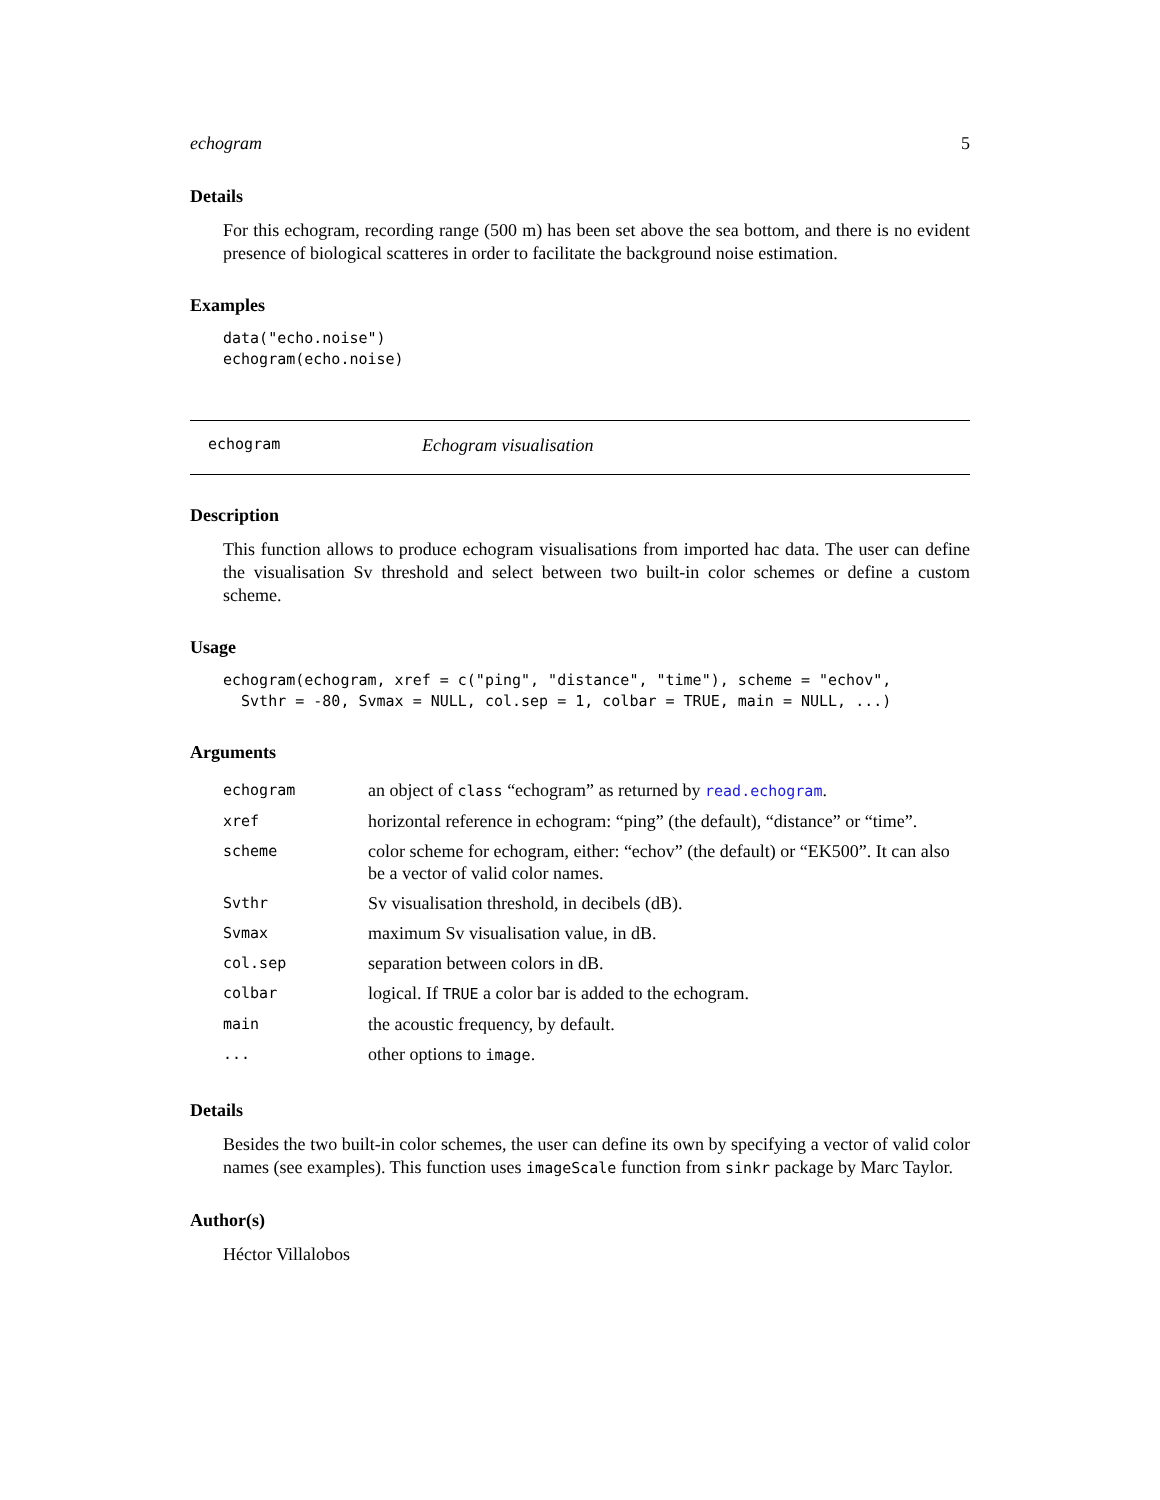echogram 5
Details
For this echogram, recording range (500 m) has been set above the sea bottom, and there is no evident presence of biological scatteres in order to facilitate the background noise estimation.
Examples
data("echo.noise")
echogram(echo.noise)
echogram Echogram visualisation
Description
This function allows to produce echogram visualisations from imported hac data. The user can define the visualisation Sv threshold and select between two built-in color schemes or define a custom scheme.
Usage
echogram(echogram, xref = c("ping", "distance", "time"), scheme = "echov",
  Svthr = -80, Svmax = NULL, col.sep = 1, colbar = TRUE, main = NULL, ...)
Arguments
| echogram | an object of class “echogram” as returned by read.echogram . |
| xref | horizontal reference in echogram: “ping” (the default), “distance” or “time”. |
| scheme | color scheme for echogram, either: “echov” (the default) or “EK500”. It can also be a vector of valid color names. |
| Svthr | Sv visualisation threshold, in decibels (dB). |
| Svmax | maximum Sv visualisation value, in dB. |
| col.sep | separation between colors in dB. |
| colbar | logical. If TRUE a color bar is added to the echogram. |
| main | the acoustic frequency, by default. |
| ... | other options to image . |
Details
Besides the two built-in color schemes, the user can define its own by specifying a vector of valid color names (see examples). This function uses imageScale function from sinkr package by Marc Taylor.
Author(s)
Héctor Villalobos